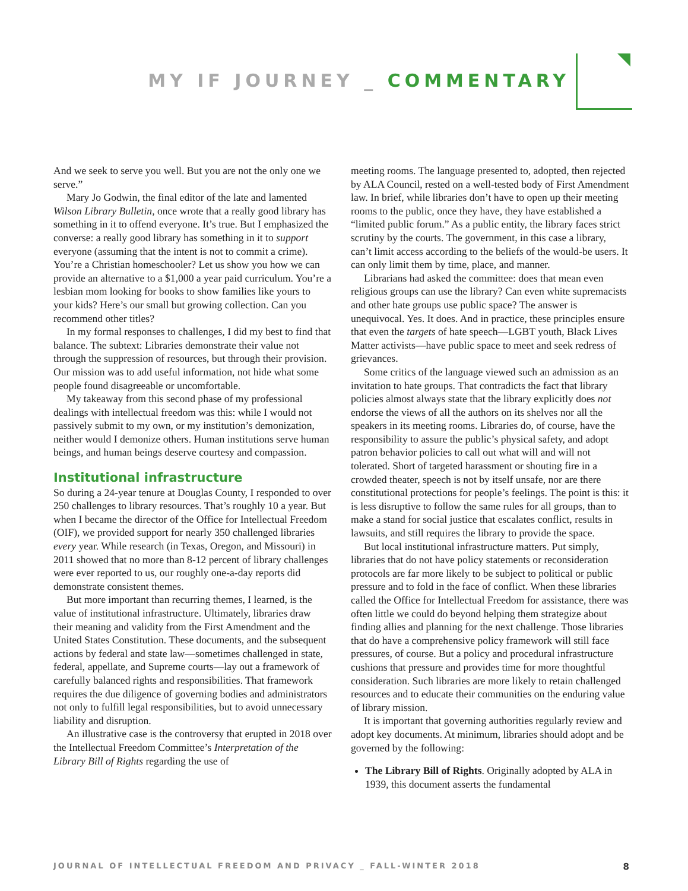MY IF JOURNEY _ COMMENTARY
And we seek to serve you well. But you are not the only one we serve.”
Mary Jo Godwin, the final editor of the late and lamented Wilson Library Bulletin, once wrote that a really good library has something in it to offend everyone. It’s true. But I emphasized the converse: a really good library has something in it to support everyone (assuming that the intent is not to commit a crime). You’re a Christian homeschooler? Let us show you how we can provide an alternative to a $1,000 a year paid curriculum. You’re a lesbian mom looking for books to show families like yours to your kids? Here’s our small but growing collection. Can you recommend other titles?
In my formal responses to challenges, I did my best to find that balance. The subtext: Libraries demonstrate their value not through the suppression of resources, but through their provision. Our mission was to add useful information, not hide what some people found disagreeable or uncomfortable.
My takeaway from this second phase of my professional dealings with intellectual freedom was this: while I would not passively submit to my own, or my institution’s demonization, neither would I demonize others. Human institutions serve human beings, and human beings deserve courtesy and compassion.
Institutional infrastructure
So during a 24-year tenure at Douglas County, I responded to over 250 challenges to library resources. That’s roughly 10 a year. But when I became the director of the Office for Intellectual Freedom (OIF), we provided support for nearly 350 challenged libraries every year. While research (in Texas, Oregon, and Missouri) in 2011 showed that no more than 8-12 percent of library challenges were ever reported to us, our roughly one-a-day reports did demonstrate consistent themes.
But more important than recurring themes, I learned, is the value of institutional infrastructure. Ultimately, libraries draw their meaning and validity from the First Amendment and the United States Constitution. These documents, and the subsequent actions by federal and state law—sometimes challenged in state, federal, appellate, and Supreme courts—lay out a framework of carefully balanced rights and responsibilities. That framework requires the due diligence of governing bodies and administrators not only to fulfill legal responsibilities, but to avoid unnecessary liability and disruption.
An illustrative case is the controversy that erupted in 2018 over the Intellectual Freedom Committee’s Interpretation of the Library Bill of Rights regarding the use of
meeting rooms. The language presented to, adopted, then rejected by ALA Council, rested on a well-tested body of First Amendment law. In brief, while libraries don’t have to open up their meeting rooms to the public, once they have, they have established a “limited public forum.” As a public entity, the library faces strict scrutiny by the courts. The government, in this case a library, can’t limit access according to the beliefs of the would-be users. It can only limit them by time, place, and manner.
Librarians had asked the committee: does that mean even religious groups can use the library? Can even white supremacists and other hate groups use public space? The answer is unequivocal. Yes. It does. And in practice, these principles ensure that even the targets of hate speech—LGBT youth, Black Lives Matter activists—have public space to meet and seek redress of grievances.
Some critics of the language viewed such an admission as an invitation to hate groups. That contradicts the fact that library policies almost always state that the library explicitly does not endorse the views of all the authors on its shelves nor all the speakers in its meeting rooms. Libraries do, of course, have the responsibility to assure the public’s physical safety, and adopt patron behavior policies to call out what will and will not tolerated. Short of targeted harassment or shouting fire in a crowded theater, speech is not by itself unsafe, nor are there constitutional protections for people’s feelings. The point is this: it is less disruptive to follow the same rules for all groups, than to make a stand for social justice that escalates conflict, results in lawsuits, and still requires the library to provide the space.
But local institutional infrastructure matters. Put simply, libraries that do not have policy statements or reconsideration protocols are far more likely to be subject to political or public pressure and to fold in the face of conflict. When these libraries called the Office for Intellectual Freedom for assistance, there was often little we could do beyond helping them strategize about finding allies and planning for the next challenge. Those libraries that do have a comprehensive policy framework will still face pressures, of course. But a policy and procedural infrastructure cushions that pressure and provides time for more thoughtful consideration. Such libraries are more likely to retain challenged resources and to educate their communities on the enduring value of library mission.
It is important that governing authorities regularly review and adopt key documents. At minimum, libraries should adopt and be governed by the following:
The Library Bill of Rights. Originally adopted by ALA in 1939, this document asserts the fundamental
JOURNAL OF INTELLECTUAL FREEDOM AND PRIVACY _ FALL-WINTER 2018 8